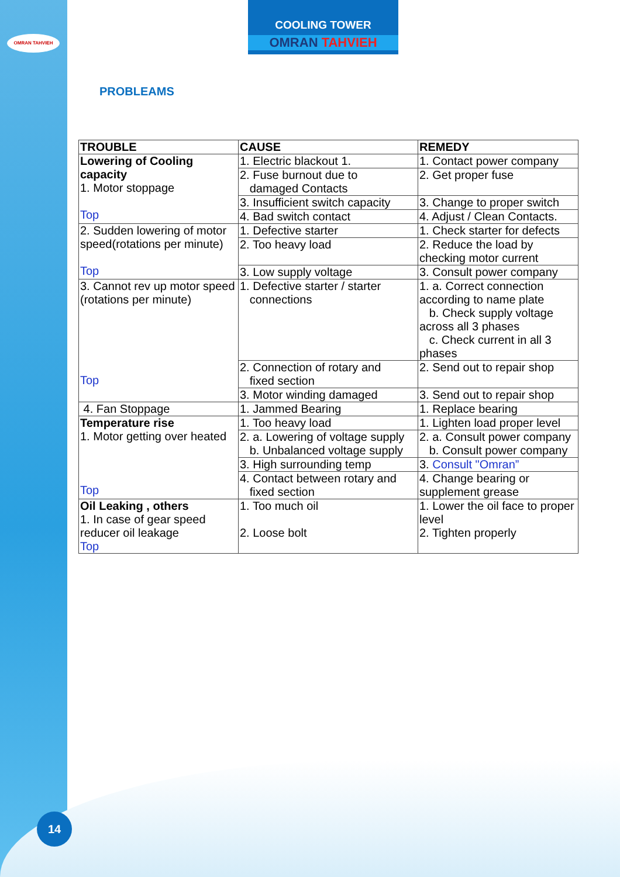OMRAN TAHVIEH
COOLING TOWER
OMRAN TAHVIEH
PROBLEAMS
| TROUBLE | CAUSE | REMEDY |
| --- | --- | --- |
| Lowering of Cooling capacity 1. Motor stoppage Top | 1. Electric blackout 1. | 1. Contact power company |
| | 2. Fuse burnout due to damaged Contacts | 2. Get proper fuse |
| | 3. Insufficient switch capacity | 3. Change to proper switch |
| | 4. Bad switch contact | 4. Adjust / Clean Contacts. |
| 2. Sudden lowering of motor speed(rotations per minute) Top | 1. Defective starter | 1. Check starter for defects |
| | 2. Too heavy load | 2. Reduce the load by checking motor current |
| | 3. Low supply voltage | 3. Consult power company |
| 3. Cannot rev up motor speed (rotations per minute) Top | 1. Defective starter / starter connections | 1. a. Correct connection according to name plate b. Check supply voltage across all 3 phases c. Check current in all 3 phases |
| | 2. Connection of rotary and fixed section | 2. Send out to repair shop |
| | 3. Motor winding damaged | 3. Send out to repair shop |
| 4. Fan Stoppage | 1. Jammed Bearing | 1. Replace bearing |
| Temperature rise 1. Motor getting over heated Top | 1. Too heavy load | 1. Lighten load proper level |
| | 2. a. Lowering of voltage supply b. Unbalanced voltage supply | 2. a. Consult power company b. Consult power company |
| | 3. High surrounding temp | 3. Consult "Omran” |
| | 4. Contact between rotary and fixed section | 4. Change bearing or supplement grease |
| Oil Leaking , others 1. In case of gear speed reducer oil leakage Top | 1. Too much oil 2. Loose bolt | 1. Lower the oil face to proper level 2. Tighten properly |
14